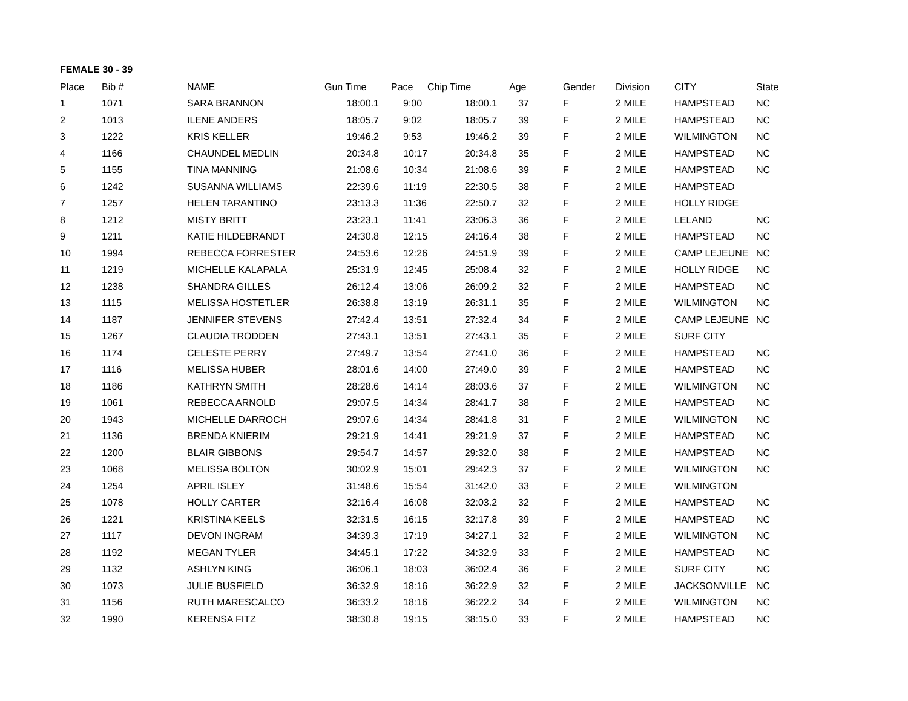FEMALE 30 - 39
| Place | Bib # | NAME | Gun Time | Pace | Chip Time | Age | Gender | Division | CITY | State |
| --- | --- | --- | --- | --- | --- | --- | --- | --- | --- | --- |
| 1 | 1071 | SARA BRANNON | 18:00.1 | 9:00 | 18:00.1 | 37 | F | 2 MILE | HAMPSTEAD | NC |
| 2 | 1013 | ILENE ANDERS | 18:05.7 | 9:02 | 18:05.7 | 39 | F | 2 MILE | HAMPSTEAD | NC |
| 3 | 1222 | KRIS KELLER | 19:46.2 | 9:53 | 19:46.2 | 39 | F | 2 MILE | WILMINGTON | NC |
| 4 | 1166 | CHAUNDEL MEDLIN | 20:34.8 | 10:17 | 20:34.8 | 35 | F | 2 MILE | HAMPSTEAD | NC |
| 5 | 1155 | TINA MANNING | 21:08.6 | 10:34 | 21:08.6 | 39 | F | 2 MILE | HAMPSTEAD | NC |
| 6 | 1242 | SUSANNA WILLIAMS | 22:39.6 | 11:19 | 22:30.5 | 38 | F | 2 MILE | HAMPSTEAD | |
| 7 | 1257 | HELEN TARANTINO | 23:13.3 | 11:36 | 22:50.7 | 32 | F | 2 MILE | HOLLY RIDGE | |
| 8 | 1212 | MISTY BRITT | 23:23.1 | 11:41 | 23:06.3 | 36 | F | 2 MILE | LELAND | NC |
| 9 | 1211 | KATIE HILDEBRANDT | 24:30.8 | 12:15 | 24:16.4 | 38 | F | 2 MILE | HAMPSTEAD | NC |
| 10 | 1994 | REBECCA FORRESTER | 24:53.6 | 12:26 | 24:51.9 | 39 | F | 2 MILE | CAMP LEJEUNE | NC |
| 11 | 1219 | MICHELLE KALAPALA | 25:31.9 | 12:45 | 25:08.4 | 32 | F | 2 MILE | HOLLY RIDGE | NC |
| 12 | 1238 | SHANDRA GILLES | 26:12.4 | 13:06 | 26:09.2 | 32 | F | 2 MILE | HAMPSTEAD | NC |
| 13 | 1115 | MELISSA HOSTETLER | 26:38.8 | 13:19 | 26:31.1 | 35 | F | 2 MILE | WILMINGTON | NC |
| 14 | 1187 | JENNIFER STEVENS | 27:42.4 | 13:51 | 27:32.4 | 34 | F | 2 MILE | CAMP LEJEUNE | NC |
| 15 | 1267 | CLAUDIA TRODDEN | 27:43.1 | 13:51 | 27:43.1 | 35 | F | 2 MILE | SURF CITY | |
| 16 | 1174 | CELESTE PERRY | 27:49.7 | 13:54 | 27:41.0 | 36 | F | 2 MILE | HAMPSTEAD | NC |
| 17 | 1116 | MELISSA HUBER | 28:01.6 | 14:00 | 27:49.0 | 39 | F | 2 MILE | HAMPSTEAD | NC |
| 18 | 1186 | KATHRYN SMITH | 28:28.6 | 14:14 | 28:03.6 | 37 | F | 2 MILE | WILMINGTON | NC |
| 19 | 1061 | REBECCA ARNOLD | 29:07.5 | 14:34 | 28:41.7 | 38 | F | 2 MILE | HAMPSTEAD | NC |
| 20 | 1943 | MICHELLE DARROCH | 29:07.6 | 14:34 | 28:41.8 | 31 | F | 2 MILE | WILMINGTON | NC |
| 21 | 1136 | BRENDA KNIERIM | 29:21.9 | 14:41 | 29:21.9 | 37 | F | 2 MILE | HAMPSTEAD | NC |
| 22 | 1200 | BLAIR GIBBONS | 29:54.7 | 14:57 | 29:32.0 | 38 | F | 2 MILE | HAMPSTEAD | NC |
| 23 | 1068 | MELISSA BOLTON | 30:02.9 | 15:01 | 29:42.3 | 37 | F | 2 MILE | WILMINGTON | NC |
| 24 | 1254 | APRIL ISLEY | 31:48.6 | 15:54 | 31:42.0 | 33 | F | 2 MILE | WILMINGTON | |
| 25 | 1078 | HOLLY CARTER | 32:16.4 | 16:08 | 32:03.2 | 32 | F | 2 MILE | HAMPSTEAD | NC |
| 26 | 1221 | KRISTINA KEELS | 32:31.5 | 16:15 | 32:17.8 | 39 | F | 2 MILE | HAMPSTEAD | NC |
| 27 | 1117 | DEVON INGRAM | 34:39.3 | 17:19 | 34:27.1 | 32 | F | 2 MILE | WILMINGTON | NC |
| 28 | 1192 | MEGAN TYLER | 34:45.1 | 17:22 | 34:32.9 | 33 | F | 2 MILE | HAMPSTEAD | NC |
| 29 | 1132 | ASHLYN KING | 36:06.1 | 18:03 | 36:02.4 | 36 | F | 2 MILE | SURF CITY | NC |
| 30 | 1073 | JULIE BUSFIELD | 36:32.9 | 18:16 | 36:22.9 | 32 | F | 2 MILE | JACKSONVILLE | NC |
| 31 | 1156 | RUTH MARESCALCO | 36:33.2 | 18:16 | 36:22.2 | 34 | F | 2 MILE | WILMINGTON | NC |
| 32 | 1990 | KERENSA FITZ | 38:30.8 | 19:15 | 38:15.0 | 33 | F | 2 MILE | HAMPSTEAD | NC |